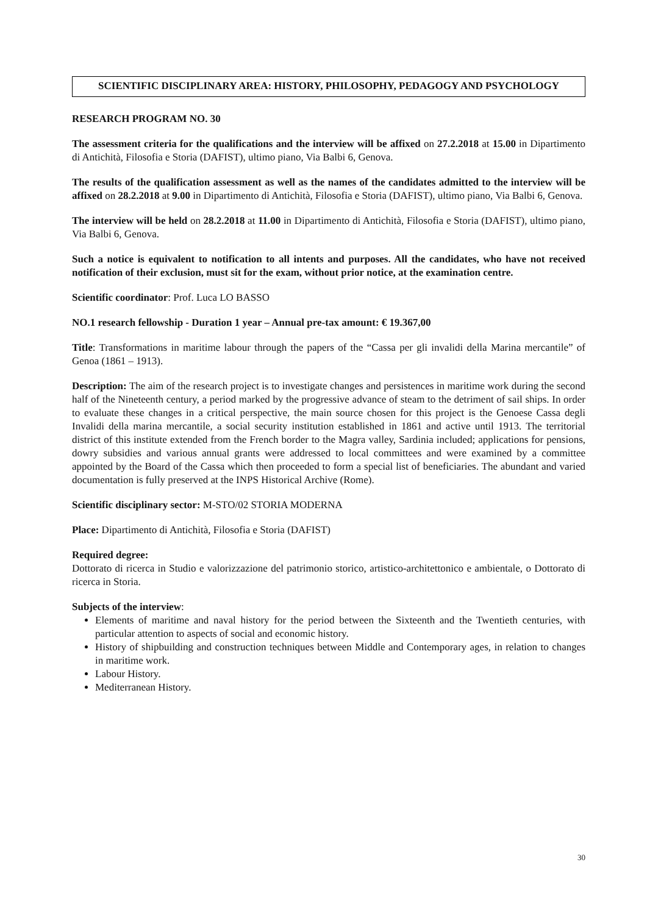SCIENTIFIC DISCIPLINARY AREA: HISTORY, PHILOSOPHY, PEDAGOGY AND PSYCHOLOGY
RESEARCH PROGRAM NO. 30
The assessment criteria for the qualifications and the interview will be affixed on 27.2.2018 at 15.00 in Dipartimento di Antichità, Filosofia e Storia (DAFIST), ultimo piano, Via Balbi 6, Genova.
The results of the qualification assessment as well as the names of the candidates admitted to the interview will be affixed on 28.2.2018 at 9.00 in Dipartimento di Antichità, Filosofia e Storia (DAFIST), ultimo piano, Via Balbi 6, Genova.
The interview will be held on 28.2.2018 at 11.00 in Dipartimento di Antichità, Filosofia e Storia (DAFIST), ultimo piano, Via Balbi 6, Genova.
Such a notice is equivalent to notification to all intents and purposes. All the candidates, who have not received notification of their exclusion, must sit for the exam, without prior notice, at the examination centre.
Scientific coordinator: Prof. Luca LO BASSO
NO.1 research fellowship - Duration 1 year – Annual pre-tax amount: € 19.367,00
Title: Transformations in maritime labour through the papers of the “Cassa per gli invalidi della Marina mercantile” of Genoa (1861 – 1913).
Description: The aim of the research project is to investigate changes and persistences in maritime work during the second half of the Nineteenth century, a period marked by the progressive advance of steam to the detriment of sail ships. In order to evaluate these changes in a critical perspective, the main source chosen for this project is the Genoese Cassa degli Invalidi della marina mercantile, a social security institution established in 1861 and active until 1913. The territorial district of this institute extended from the French border to the Magra valley, Sardinia included; applications for pensions, dowry subsidies and various annual grants were addressed to local committees and were examined by a committee appointed by the Board of the Cassa which then proceeded to form a special list of beneficiaries. The abundant and varied documentation is fully preserved at the INPS Historical Archive (Rome).
Scientific disciplinary sector: M-STO/02 STORIA MODERNA
Place: Dipartimento di Antichità, Filosofia e Storia (DAFIST)
Required degree:
Dottorato di ricerca in Studio e valorizzazione del patrimonio storico, artistico-architettonico e ambientale, o Dottorato di ricerca in Storia.
Subjects of the interview:
Elements of maritime and naval history for the period between the Sixteenth and the Twentieth centuries, with particular attention to aspects of social and economic history.
History of shipbuilding and construction techniques between Middle and Contemporary ages, in relation to changes in maritime work.
Labour History.
Mediterranean History.
30